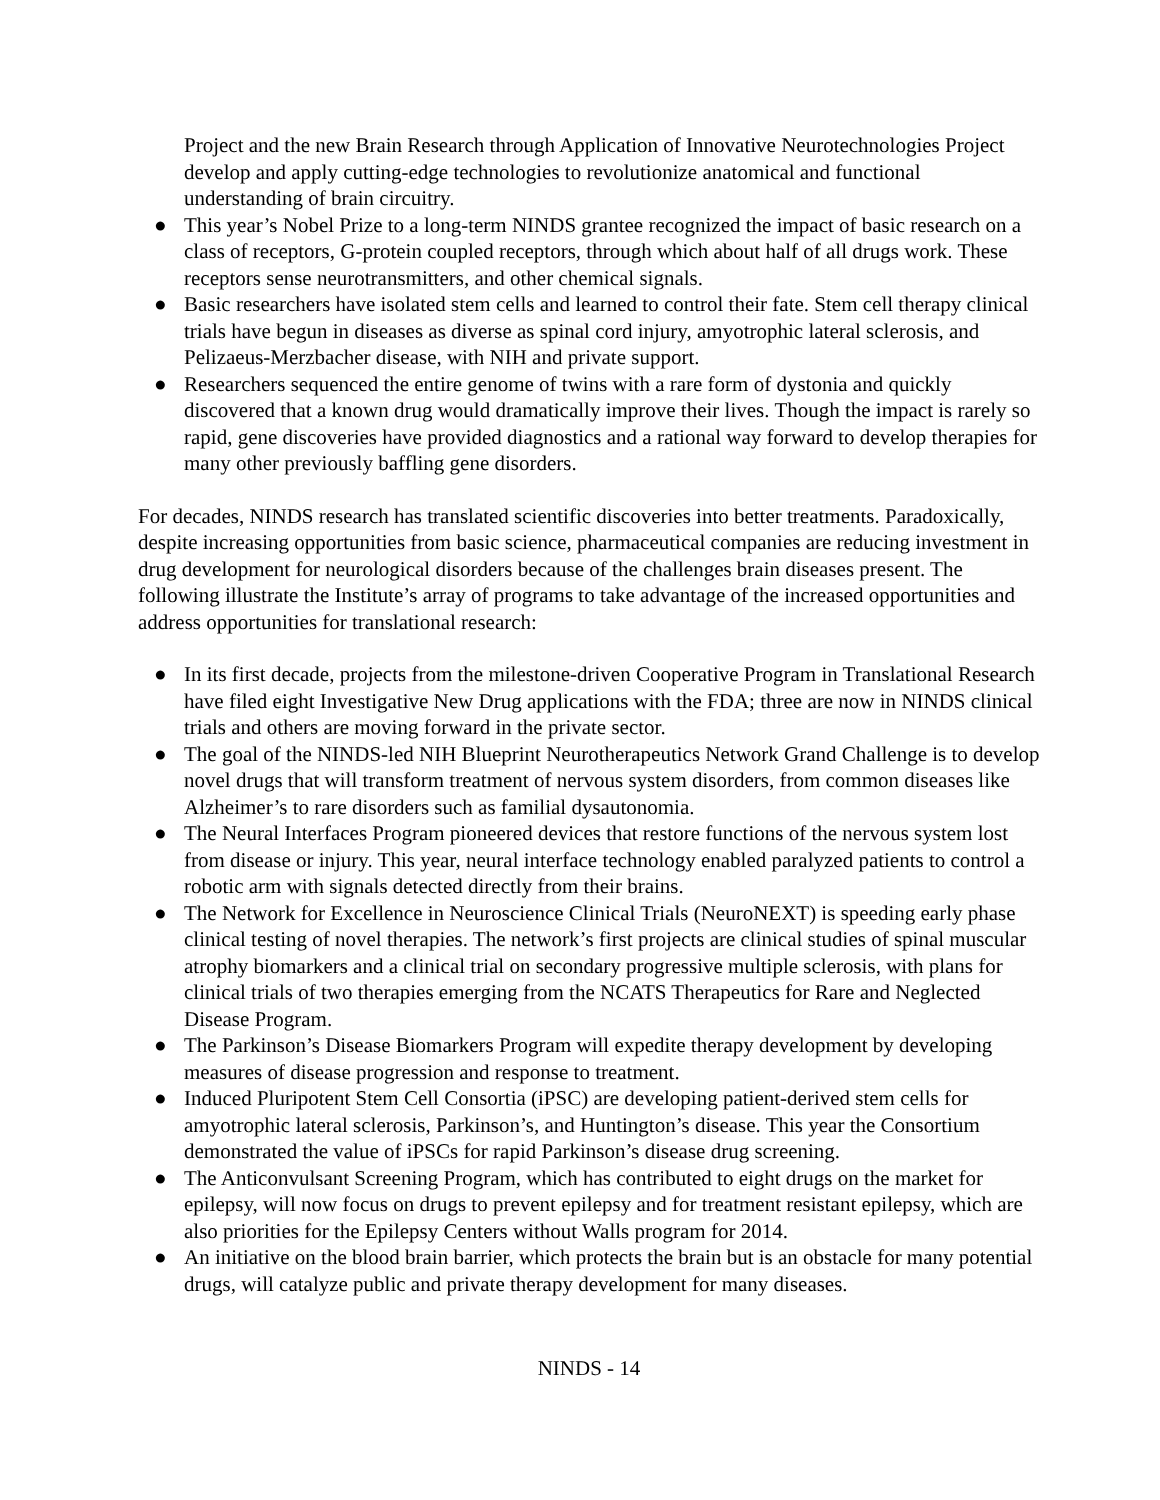Project and the new Brain Research through Application of Innovative Neurotechnologies Project develop and apply cutting-edge technologies to revolutionize anatomical and functional understanding of brain circuitry.
● This year’s Nobel Prize to a long-term NINDS grantee recognized the impact of basic research on a class of receptors, G-protein coupled receptors, through which about half of all drugs work. These receptors sense neurotransmitters, and other chemical signals.
● Basic researchers have isolated stem cells and learned to control their fate. Stem cell therapy clinical trials have begun in diseases as diverse as spinal cord injury, amyotrophic lateral sclerosis, and Pelizaeus-Merzbacher disease, with NIH and private support.
● Researchers sequenced the entire genome of twins with a rare form of dystonia and quickly discovered that a known drug would dramatically improve their lives. Though the impact is rarely so rapid, gene discoveries have provided diagnostics and a rational way forward to develop therapies for many other previously baffling gene disorders.
For decades, NINDS research has translated scientific discoveries into better treatments. Paradoxically, despite increasing opportunities from basic science, pharmaceutical companies are reducing investment in drug development for neurological disorders because of the challenges brain diseases present. The following illustrate the Institute’s array of programs to take advantage of the increased opportunities and address opportunities for translational research:
● In its first decade, projects from the milestone-driven Cooperative Program in Translational Research have filed eight Investigative New Drug applications with the FDA; three are now in NINDS clinical trials and others are moving forward in the private sector.
● The goal of the NINDS-led NIH Blueprint Neurotherapeutics Network Grand Challenge is to develop novel drugs that will transform treatment of nervous system disorders, from common diseases like Alzheimer’s to rare disorders such as familial dysautonomia.
● The Neural Interfaces Program pioneered devices that restore functions of the nervous system lost from disease or injury. This year, neural interface technology enabled paralyzed patients to control a robotic arm with signals detected directly from their brains.
● The Network for Excellence in Neuroscience Clinical Trials (NeuroNEXT) is speeding early phase clinical testing of novel therapies. The network’s first projects are clinical studies of spinal muscular atrophy biomarkers and a clinical trial on secondary progressive multiple sclerosis, with plans for clinical trials of two therapies emerging from the NCATS Therapeutics for Rare and Neglected Disease Program.
● The Parkinson’s Disease Biomarkers Program will expedite therapy development by developing measures of disease progression and response to treatment.
● Induced Pluripotent Stem Cell Consortia (iPSC) are developing patient-derived stem cells for amyotrophic lateral sclerosis, Parkinson’s, and Huntington’s disease. This year the Consortium demonstrated the value of iPSCs for rapid Parkinson’s disease drug screening.
● The Anticonvulsant Screening Program, which has contributed to eight drugs on the market for epilepsy, will now focus on drugs to prevent epilepsy and for treatment resistant epilepsy, which are also priorities for the Epilepsy Centers without Walls program for 2014.
● An initiative on the blood brain barrier, which protects the brain but is an obstacle for many potential drugs, will catalyze public and private therapy development for many diseases.
NINDS - 14